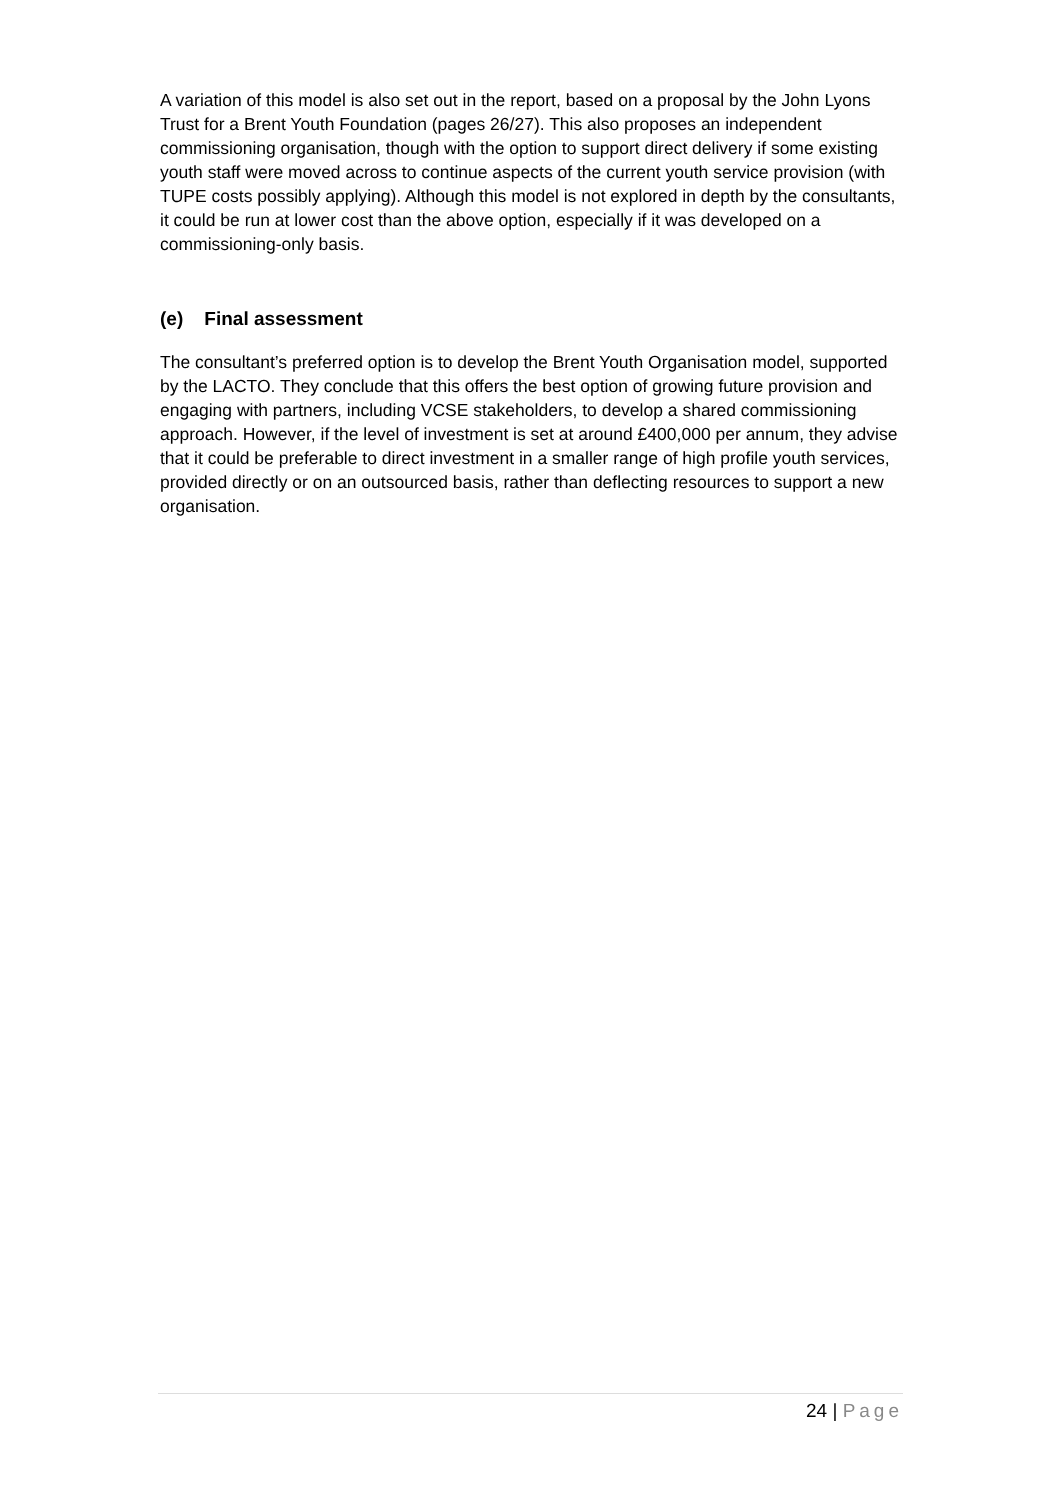A variation of this model is also set out in the report, based on a proposal by the John Lyons Trust for a Brent Youth Foundation (pages 26/27). This also proposes an independent commissioning organisation, though with the option to support direct delivery if some existing youth staff were moved across to continue aspects of the current youth service provision (with TUPE costs possibly applying). Although this model is not explored in depth by the consultants, it could be run at lower cost than the above option, especially if it was developed on a commissioning-only basis.
(e) Final assessment
The consultant’s preferred option is to develop the Brent Youth Organisation model, supported by the LACTO. They conclude that this offers the best option of growing future provision and engaging with partners, including VCSE stakeholders, to develop a shared commissioning approach. However, if the level of investment is set at around £400,000 per annum, they advise that it could be preferable to direct investment in a smaller range of high profile youth services, provided directly or on an outsourced basis, rather than deflecting resources to support a new organisation.
24 | Page